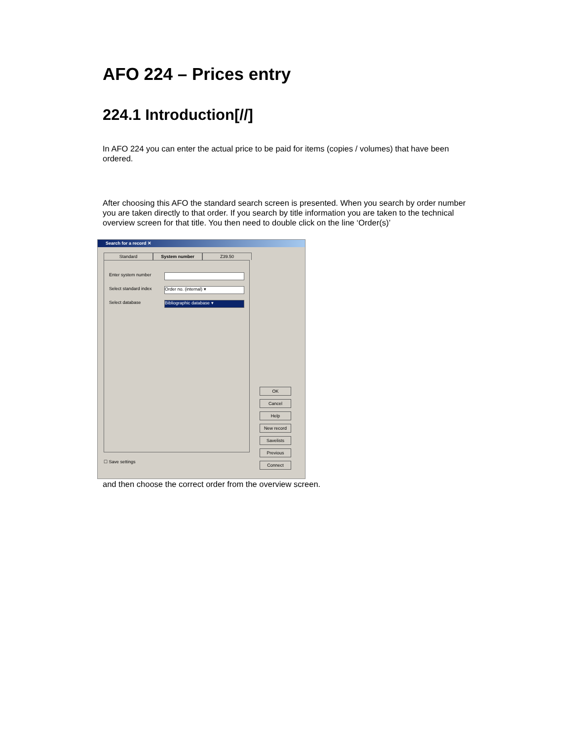AFO 224 – Prices entry
224.1 Introduction[//]
In AFO 224 you can enter the actual price to be paid for items (copies / volumes) that have been ordered.
After choosing this AFO the standard search screen is presented. When you search by order number you are taken directly to that order. If you search by title information you are taken to the technical overview screen for that title. You then need to double click on the line ‘Order(s)’
Search for a record ✕
Standard System number Z39.50
Enter system number
Select standard index
Order no. (internal) ▾
Select database
Bibliographic database ▾
☐ Save settings
OK
Cancel
Help
New record
Savelists
Previous
Connect
and then choose the correct order from the overview screen.